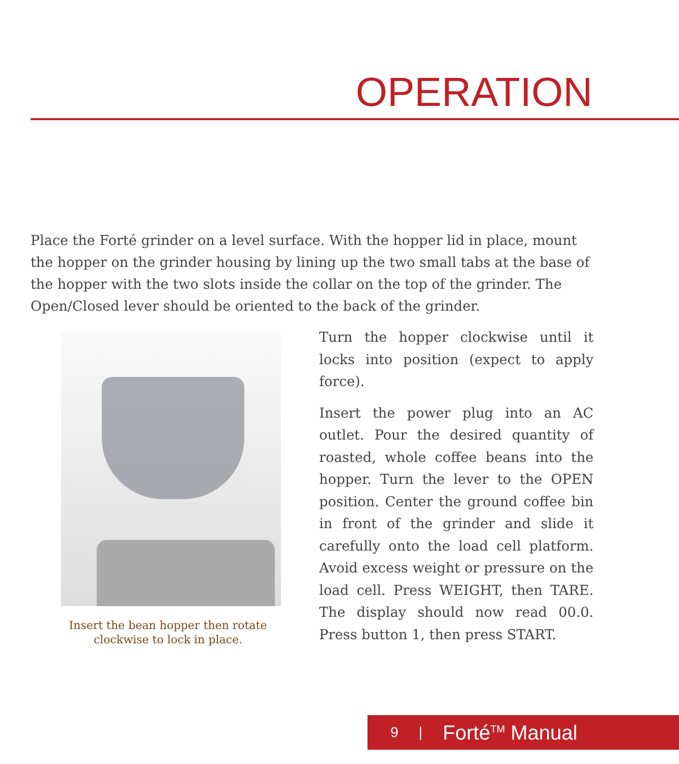OPERATION
Place the Forté grinder on a level surface. With the hopper lid in place, mount the hopper on the grinder housing by lining up the two small tabs at the base of the hopper with the two slots inside the collar on the top of the grinder. The Open/Closed lever should be oriented to the back of the grinder.
Insert the bean hopper then rotate
clockwise to lock in place.
Turn the hopper clockwise until it locks into position (expect to apply force).
Insert the power plug into an AC outlet. Pour the desired quantity of roasted, whole coffee beans into the hopper. Turn the lever to the OPEN position. Center the ground coffee bin in front of the grinder and slide it carefully onto the load cell platform. Avoid excess weight or pressure on the load cell. Press WEIGHT, then TARE. The display should now read 00.0. Press button 1, then press START.
9 | Forté<sup>TM</sup> Manual